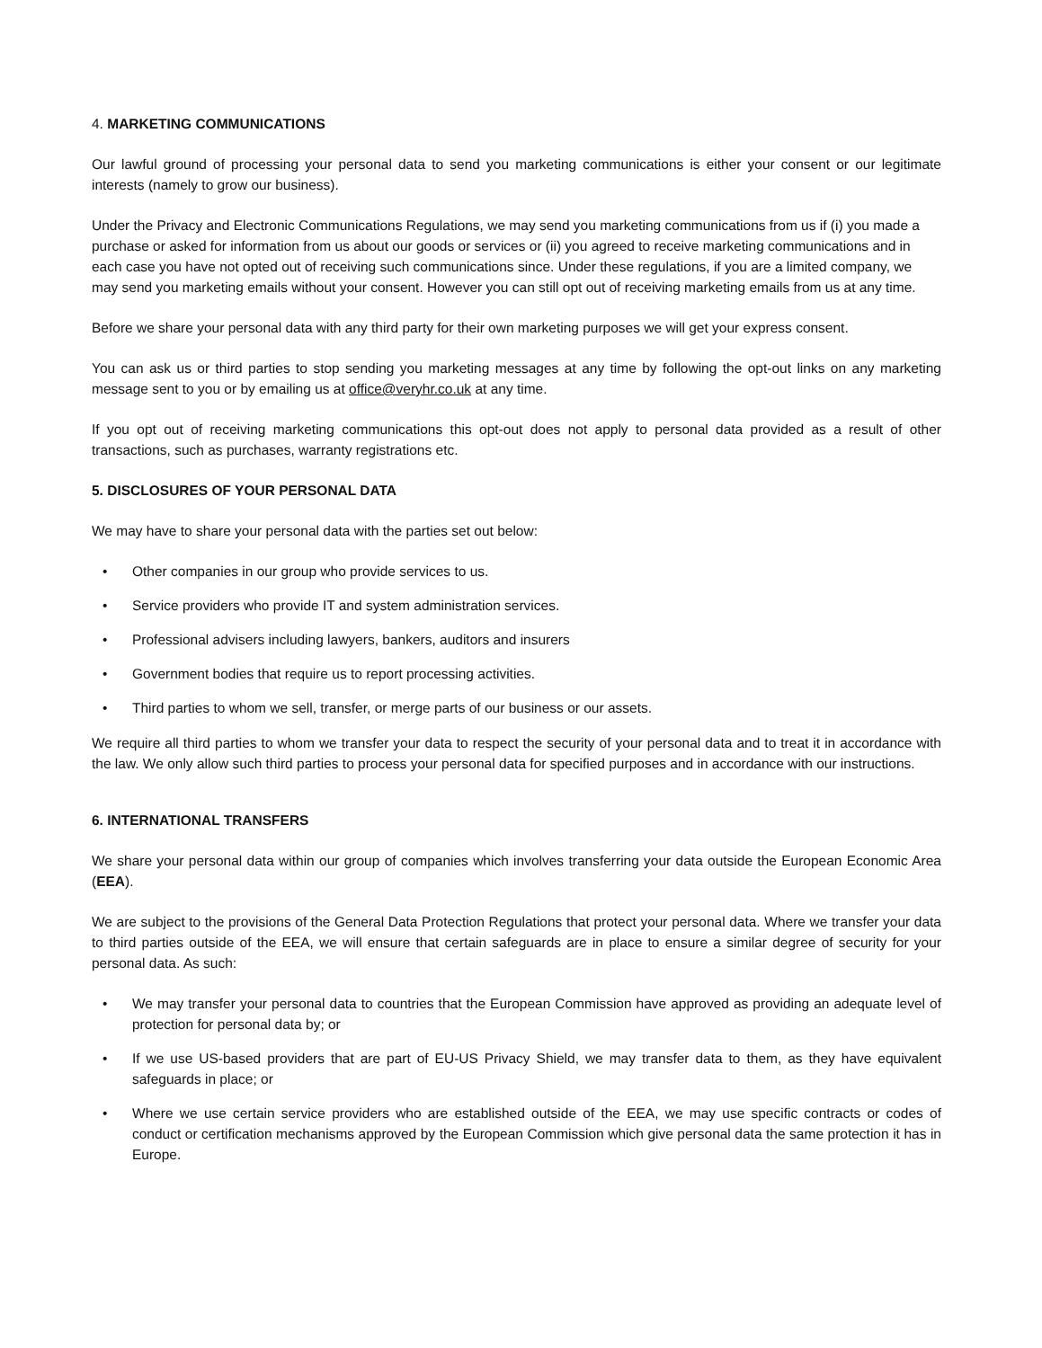4. MARKETING COMMUNICATIONS
Our lawful ground of processing your personal data to send you marketing communications is either your consent or our legitimate interests (namely to grow our business).
Under the Privacy and Electronic Communications Regulations, we may send you marketing communications from us if (i) you made a purchase or asked for information from us about our goods or services or (ii) you agreed to receive marketing communications and in each case you have not opted out of receiving such communications since. Under these regulations, if you are a limited company, we may send you marketing emails without your consent. However you can still opt out of receiving marketing emails from us at any time.
Before we share your personal data with any third party for their own marketing purposes we will get your express consent.
You can ask us or third parties to stop sending you marketing messages at any time by following the opt-out links on any marketing message sent to you or by emailing us at office@veryhr.co.uk at any time.
If you opt out of receiving marketing communications this opt-out does not apply to personal data provided as a result of other transactions, such as purchases, warranty registrations etc.
5. DISCLOSURES OF YOUR PERSONAL DATA
We may have to share your personal data with the parties set out below:
• Other companies in our group who provide services to us.
• Service providers who provide IT and system administration services.
• Professional advisers including lawyers, bankers, auditors and insurers
• Government bodies that require us to report processing activities.
• Third parties to whom we sell, transfer, or merge parts of our business or our assets.
We require all third parties to whom we transfer your data to respect the security of your personal data and to treat it in accordance with the law. We only allow such third parties to process your personal data for specified purposes and in accordance with our instructions.
6. INTERNATIONAL TRANSFERS
We share your personal data within our group of companies which involves transferring your data outside the European Economic Area (EEA).
We are subject to the provisions of the General Data Protection Regulations that protect your personal data. Where we transfer your data to third parties outside of the EEA, we will ensure that certain safeguards are in place to ensure a similar degree of security for your personal data. As such:
• We may transfer your personal data to countries that the European Commission have approved as providing an adequate level of protection for personal data by; or
• If we use US-based providers that are part of EU-US Privacy Shield, we may transfer data to them, as they have equivalent safeguards in place; or
• Where we use certain service providers who are established outside of the EEA, we may use specific contracts or codes of conduct or certification mechanisms approved by the European Commission which give personal data the same protection it has in Europe.